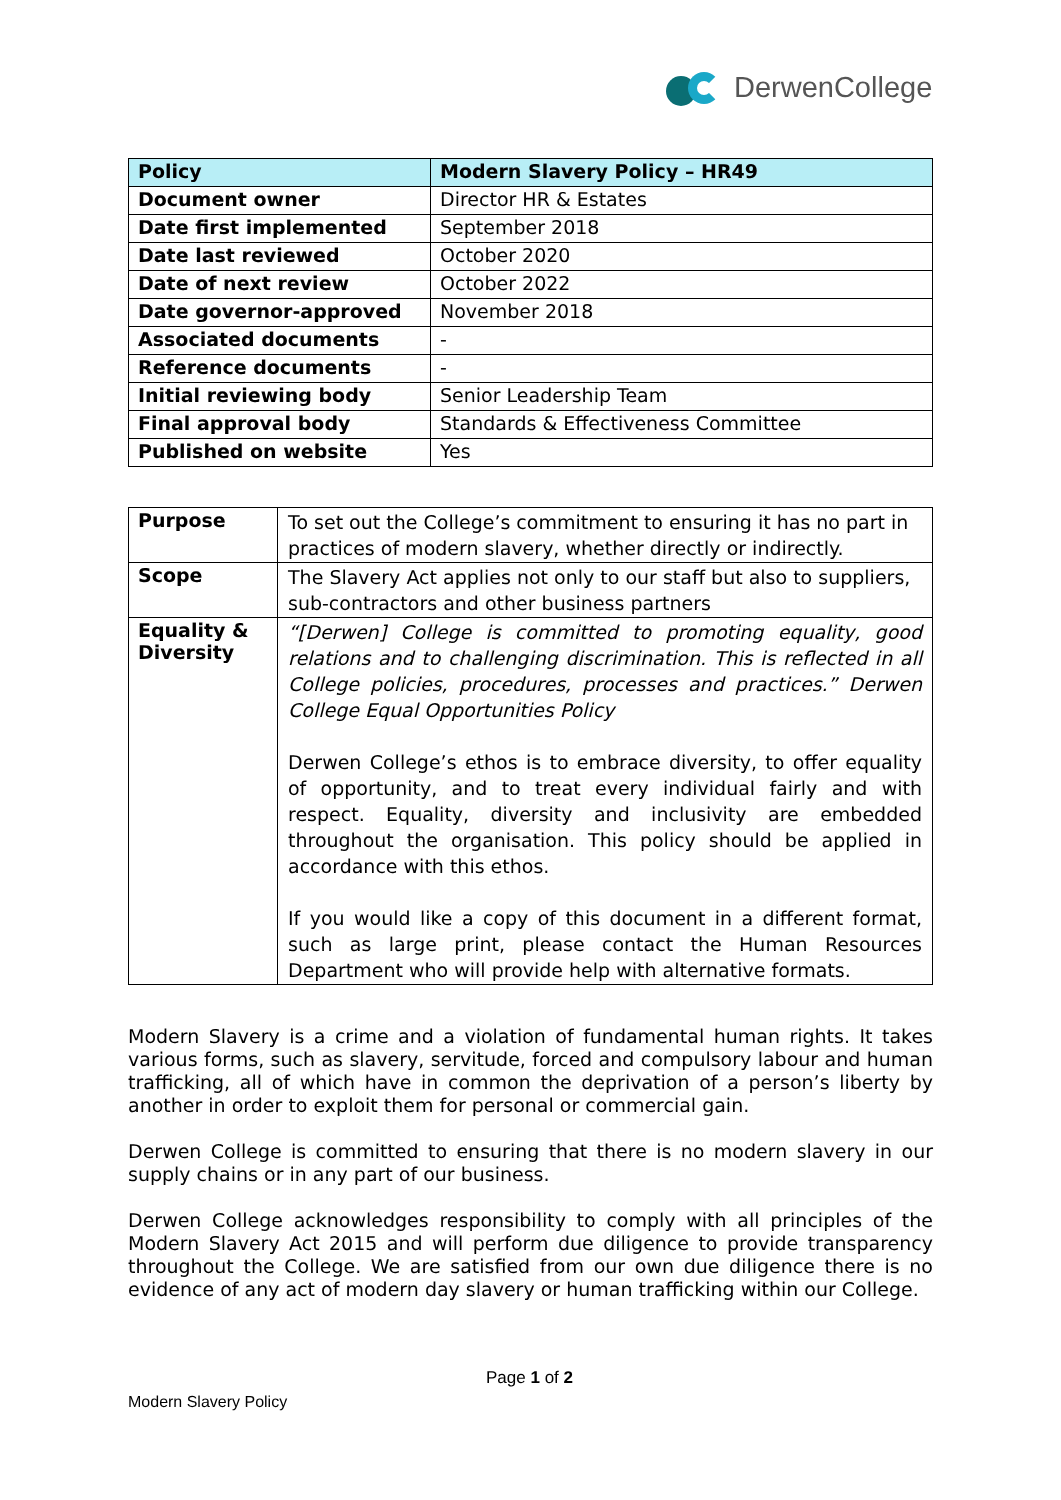DerwenCollege
| Policy | Modern Slavery Policy – HR49 |
| --- | --- |
| Document owner | Director HR & Estates |
| Date first implemented | September 2018 |
| Date last reviewed | October 2020 |
| Date of next review | October 2022 |
| Date governor-approved | November 2018 |
| Associated documents | - |
| Reference documents | - |
| Initial reviewing body | Senior Leadership Team |
| Final approval body | Standards & Effectiveness Committee |
| Published on website | Yes |
| Purpose | To set out the College’s commitment to ensuring it has no part in practices of modern slavery, whether directly or indirectly. |
| Scope | The Slavery Act applies not only to our staff but also to suppliers, sub-contractors and other business partners |
| Equality & Diversity | “[Derwen] College is committed to promoting equality, good relations and to challenging discrimination. This is reflected in all College policies, procedures, processes and practices.” Derwen College Equal Opportunities Policy Derwen College’s ethos is to embrace diversity, to offer equality of opportunity, and to treat every individual fairly and with respect. Equality, diversity and inclusivity are embedded throughout the organisation. This policy should be applied in accordance with this ethos. If you would like a copy of this document in a different format, such as large print, please contact the Human Resources Department who will provide help with alternative formats. |
Modern Slavery is a crime and a violation of fundamental human rights. It takes various forms, such as slavery, servitude, forced and compulsory labour and human trafficking, all of which have in common the deprivation of a person’s liberty by another in order to exploit them for personal or commercial gain.
Derwen College is committed to ensuring that there is no modern slavery in our supply chains or in any part of our business.
Derwen College acknowledges responsibility to comply with all principles of the Modern Slavery Act 2015 and will perform due diligence to provide transparency throughout the College. We are satisfied from our own due diligence there is no evidence of any act of modern day slavery or human trafficking within our College.
Page 1 of 2
Modern Slavery Policy